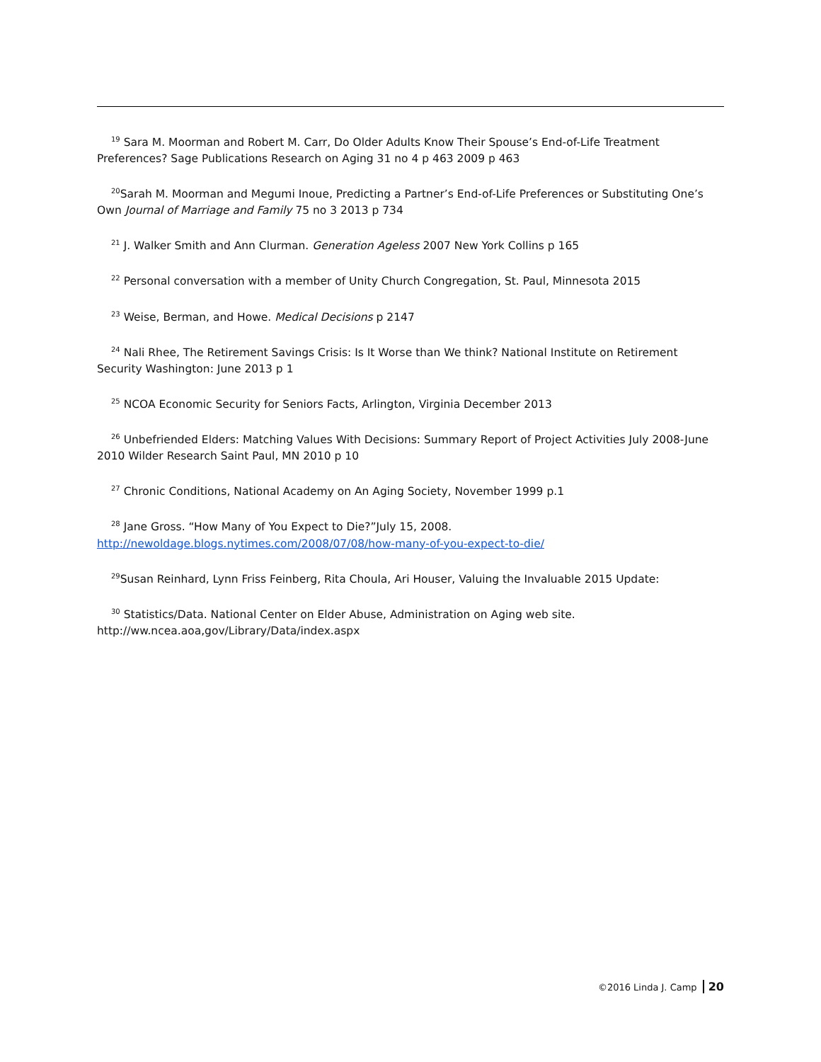<sup>19</sup> Sara M. Moorman and Robert M. Carr, Do Older Adults Know Their Spouse’s End-of-Life Treatment Preferences? Sage Publications Research on Aging 31 no 4 p 463 2009 p 463
<sup>20</sup> Sarah M. Moorman and Megumi Inoue, Predicting a Partner’s End-of-Life Preferences or Substituting One’s Own Journal of Marriage and Family 75 no 3 2013 p 734
<sup>21</sup> J. Walker Smith and Ann Clurman. Generation Ageless 2007 New York Collins p 165
<sup>22</sup> Personal conversation with a member of Unity Church Congregation, St. Paul, Minnesota 2015
<sup>23</sup> Weise, Berman, and Howe. Medical Decisions p 2147
<sup>24</sup> Nali Rhee, The Retirement Savings Crisis: Is It Worse than We think? National Institute on Retirement Security Washington: June 2013 p 1
<sup>25</sup> NCOA Economic Security for Seniors Facts, Arlington, Virginia December 2013
<sup>26</sup> Unbefriended Elders: Matching Values With Decisions: Summary Report of Project Activities July 2008-June 2010 Wilder Research Saint Paul, MN 2010 p 10
<sup>27</sup> Chronic Conditions, National Academy on An Aging Society, November 1999 p.1
<sup>28</sup> Jane Gross. “How Many of You Expect to Die?”July 15, 2008.
http://newoldage.blogs.nytimes.com/2008/07/08/how-many-of-you-expect-to-die/
<sup>29</sup> Susan Reinhard, Lynn Friss Feinberg, Rita Choula, Ari Houser, Valuing the Invaluable 2015 Update:
<sup>30</sup> Statistics/Data. National Center on Elder Abuse, Administration on Aging web site.
http://ww.ncea.aoa,gov/Library/Data/index.aspx
©2016 Linda J. Camp 20